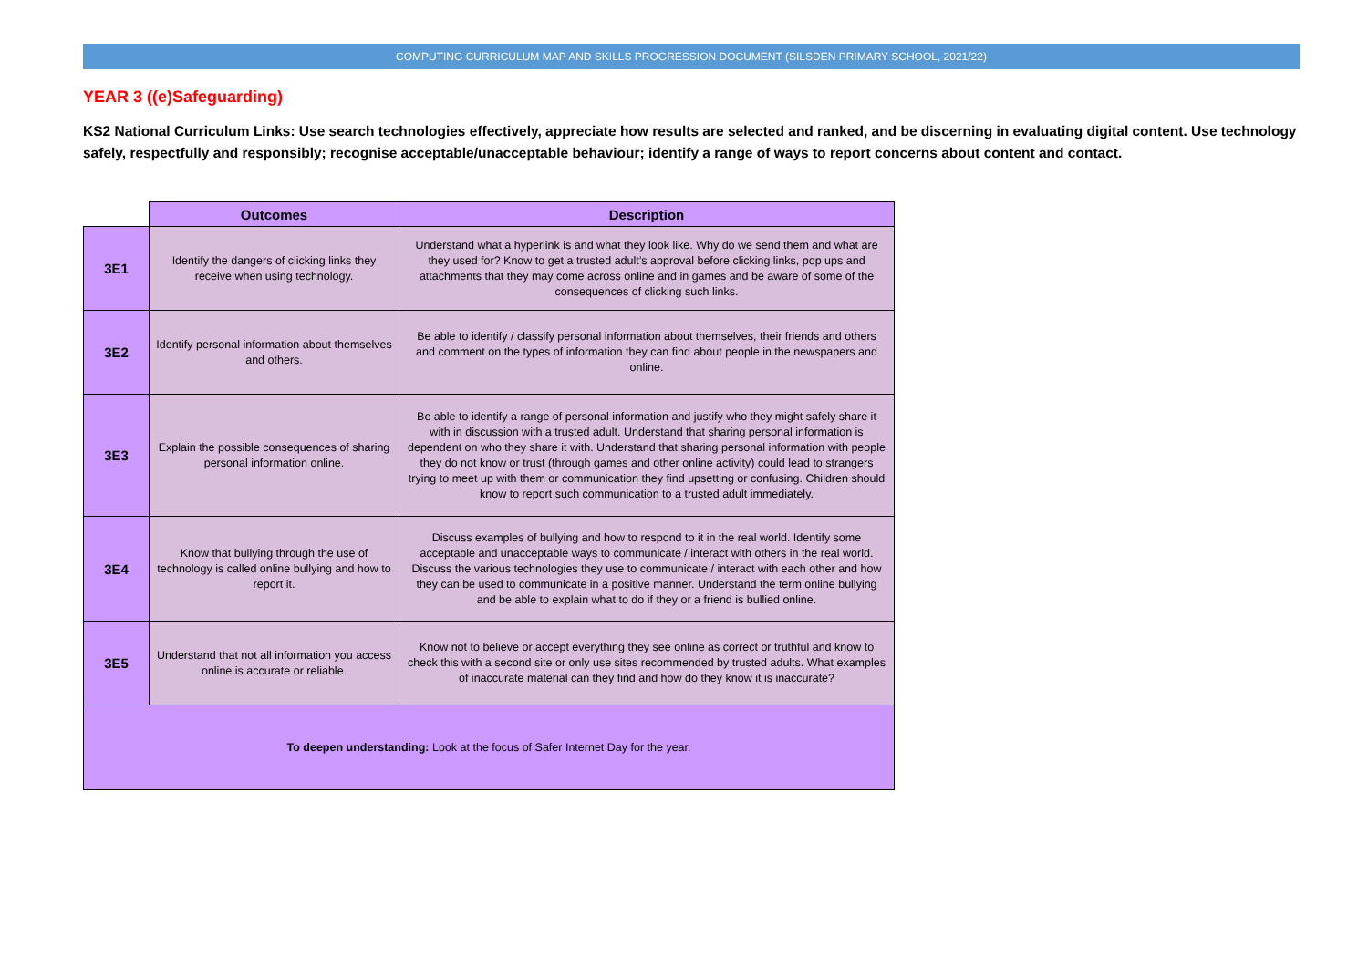COMPUTING CURRICULUM MAP AND SKILLS PROGRESSION DOCUMENT (SILSDEN PRIMARY SCHOOL, 2021/22)
YEAR 3 ((e)Safeguarding)
KS2 National Curriculum Links: Use search technologies effectively, appreciate how results are selected and ranked, and be discerning in evaluating digital content. Use technology safely, respectfully and responsibly; recognise acceptable/unacceptable behaviour; identify a range of ways to report concerns about content and contact.
| | Outcomes | Description |
| 3E1 | Identify the dangers of clicking links they receive when using technology. | Understand what a hyperlink is and what they look like. Why do we send them and what are they used for? Know to get a trusted adult’s approval before clicking links, pop ups and attachments that they may come across online and in games and be aware of some of the consequences of clicking such links. |
| 3E2 | Identify personal information about themselves and others. | Be able to identify / classify personal information about themselves, their friends and others and comment on the types of information they can find about people in the newspapers and online. |
| 3E3 | Explain the possible consequences of sharing personal information online. | Be able to identify a range of personal information and justify who they might safely share it with in discussion with a trusted adult. Understand that sharing personal information is dependent on who they share it with. Understand that sharing personal information with people they do not know or trust (through games and other online activity) could lead to strangers trying to meet up with them or communication they find upsetting or confusing. Children should know to report such communication to a trusted adult immediately. |
| 3E4 | Know that bullying through the use of technology is called online bullying and how to report it. | Discuss examples of bullying and how to respond to it in the real world. Identify some acceptable and unacceptable ways to communicate / interact with others in the real world. Discuss the various technologies they use to communicate / interact with each other and how they can be used to communicate in a positive manner. Understand the term online bullying and be able to explain what to do if they or a friend is bullied online. |
| 3E5 | Understand that not all information you access online is accurate or reliable. | Know not to believe or accept everything they see online as correct or truthful and know to check this with a second site or only use sites recommended by trusted adults. What examples of inaccurate material can they find and how do they know it is inaccurate? |
| To deepen understanding: Look at the focus of Safer Internet Day for the year. | | |